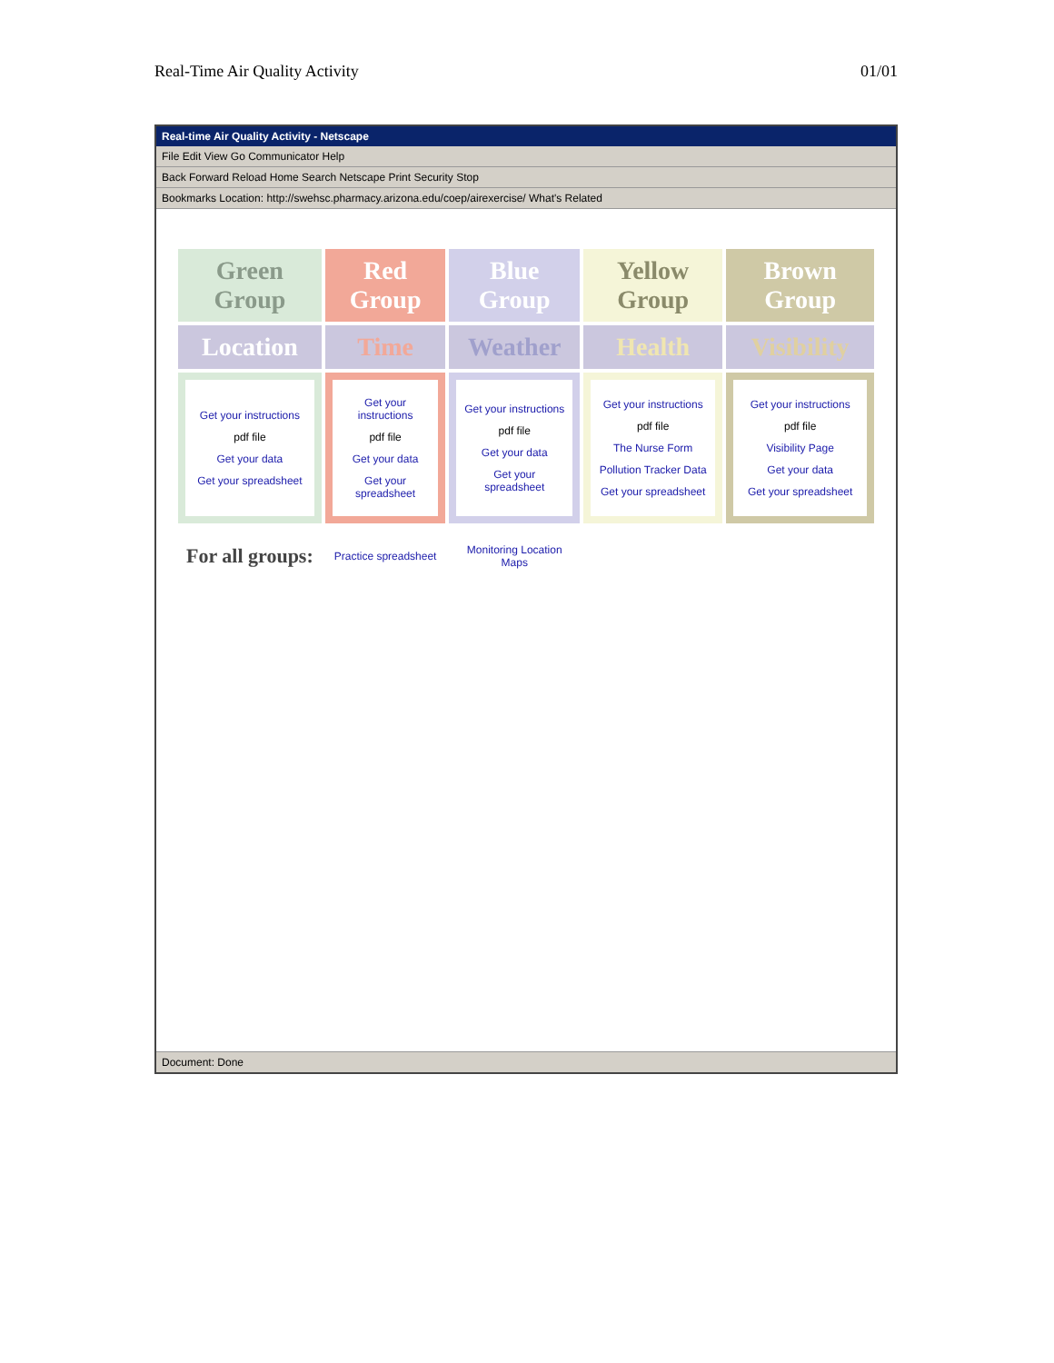Real-Time Air Quality Activity 01/01
Real-time Air Quality Activity - Netscape
File Edit View Go Communicator Help
Back Forward Reload Home Search Netscape Print Security Stop
Bookmarks Location: http://swehsc.pharmacy.arizona.edu/coep/airexercise/ What's Related
| Green Group | Red Group | Blue Group | Yellow Group | Brown Group |
| Location | Time | Weather | Health | Visibility |
| Get your instructions pdf file Get your data Get your spreadsheet | Get your instructions pdf file Get your data Get your spreadsheet | Get your instructions pdf file Get your data Get your spreadsheet | Get your instructions pdf file The Nurse Form Pollution Tracker Data Get your spreadsheet | Get your instructions pdf file Visibility Page Get your data Get your spreadsheet |
| For all groups: | Practice spreadsheet | Monitoring Location Maps | | |
Document: Done